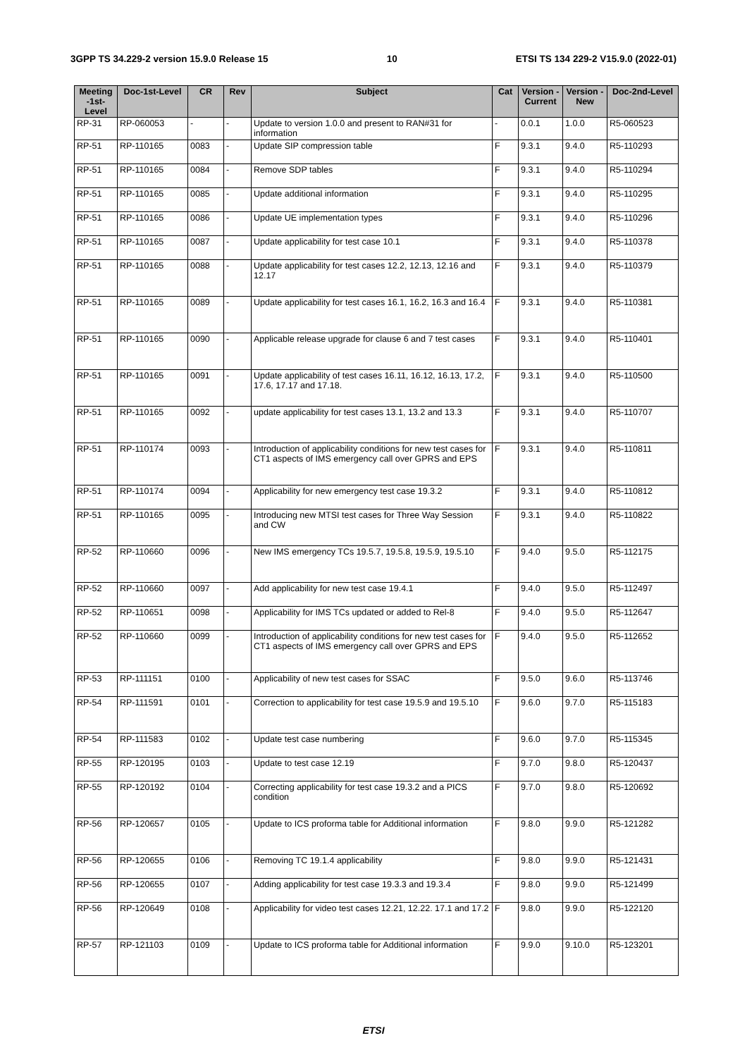3GPP TS 34.229-2 version 15.9.0 Release 15 10 ETSI TS 134 229-2 V15.9.0 (2022-01)
| Meeting -1st-Level | Doc-1st-Level | CR | Rev | Subject | Cat | Version - Current | Version -New | Doc-2nd-Level |
| --- | --- | --- | --- | --- | --- | --- | --- | --- |
| RP-31 | RP-060053 | - | - | Update to version 1.0.0 and present to RAN#31 for information | - | 0.0.1 | 1.0.0 | R5-060523 |
| RP-51 | RP-110165 | 0083 | - | Update SIP compression table | F | 9.3.1 | 9.4.0 | R5-110293 |
| RP-51 | RP-110165 | 0084 | - | Remove SDP tables | F | 9.3.1 | 9.4.0 | R5-110294 |
| RP-51 | RP-110165 | 0085 | - | Update additional information | F | 9.3.1 | 9.4.0 | R5-110295 |
| RP-51 | RP-110165 | 0086 | - | Update UE implementation types | F | 9.3.1 | 9.4.0 | R5-110296 |
| RP-51 | RP-110165 | 0087 | - | Update applicability for test case 10.1 | F | 9.3.1 | 9.4.0 | R5-110378 |
| RP-51 | RP-110165 | 0088 | - | Update applicability for test cases 12.2, 12.13, 12.16 and 12.17 | F | 9.3.1 | 9.4.0 | R5-110379 |
| RP-51 | RP-110165 | 0089 | - | Update applicability for test cases 16.1, 16.2, 16.3 and 16.4 | F | 9.3.1 | 9.4.0 | R5-110381 |
| RP-51 | RP-110165 | 0090 | - | Applicable release upgrade for clause 6 and 7 test cases | F | 9.3.1 | 9.4.0 | R5-110401 |
| RP-51 | RP-110165 | 0091 | - | Update applicability of test cases 16.11, 16.12, 16.13, 17.2, 17.6, 17.17 and 17.18. | F | 9.3.1 | 9.4.0 | R5-110500 |
| RP-51 | RP-110165 | 0092 | - | update applicability for test cases 13.1, 13.2 and 13.3 | F | 9.3.1 | 9.4.0 | R5-110707 |
| RP-51 | RP-110174 | 0093 | - | Introduction of applicability conditions for new test cases for CT1 aspects of IMS emergency call over GPRS and EPS | F | 9.3.1 | 9.4.0 | R5-110811 |
| RP-51 | RP-110174 | 0094 | - | Applicability for new emergency test case 19.3.2 | F | 9.3.1 | 9.4.0 | R5-110812 |
| RP-51 | RP-110165 | 0095 | - | Introducing new MTSI test cases for Three Way Session and CW | F | 9.3.1 | 9.4.0 | R5-110822 |
| RP-52 | RP-110660 | 0096 | - | New IMS emergency TCs 19.5.7, 19.5.8, 19.5.9, 19.5.10 | F | 9.4.0 | 9.5.0 | R5-112175 |
| RP-52 | RP-110660 | 0097 | - | Add applicability for new test case 19.4.1 | F | 9.4.0 | 9.5.0 | R5-112497 |
| RP-52 | RP-110651 | 0098 | - | Applicability for IMS TCs updated or added to Rel-8 | F | 9.4.0 | 9.5.0 | R5-112647 |
| RP-52 | RP-110660 | 0099 | - | Introduction of applicability conditions for new test cases for CT1 aspects of IMS emergency call over GPRS and EPS | F | 9.4.0 | 9.5.0 | R5-112652 |
| RP-53 | RP-111151 | 0100 | - | Applicability of new test cases for SSAC | F | 9.5.0 | 9.6.0 | R5-113746 |
| RP-54 | RP-111591 | 0101 | - | Correction to applicability for test case 19.5.9 and 19.5.10 | F | 9.6.0 | 9.7.0 | R5-115183 |
| RP-54 | RP-111583 | 0102 | - | Update test case numbering | F | 9.6.0 | 9.7.0 | R5-115345 |
| RP-55 | RP-120195 | 0103 | - | Update to test case 12.19 | F | 9.7.0 | 9.8.0 | R5-120437 |
| RP-55 | RP-120192 | 0104 | - | Correcting applicability for test case 19.3.2 and a PICS condition | F | 9.7.0 | 9.8.0 | R5-120692 |
| RP-56 | RP-120657 | 0105 | - | Update to ICS proforma table for Additional information | F | 9.8.0 | 9.9.0 | R5-121282 |
| RP-56 | RP-120655 | 0106 | - | Removing TC 19.1.4 applicability | F | 9.8.0 | 9.9.0 | R5-121431 |
| RP-56 | RP-120655 | 0107 | - | Adding applicability for test case 19.3.3 and 19.3.4 | F | 9.8.0 | 9.9.0 | R5-121499 |
| RP-56 | RP-120649 | 0108 | - | Applicability for video test cases 12.21, 12.22. 17.1 and 17.2 | F | 9.8.0 | 9.9.0 | R5-122120 |
| RP-57 | RP-121103 | 0109 | - | Update to ICS proforma table for Additional information | F | 9.9.0 | 9.10.0 | R5-123201 |
ETSI